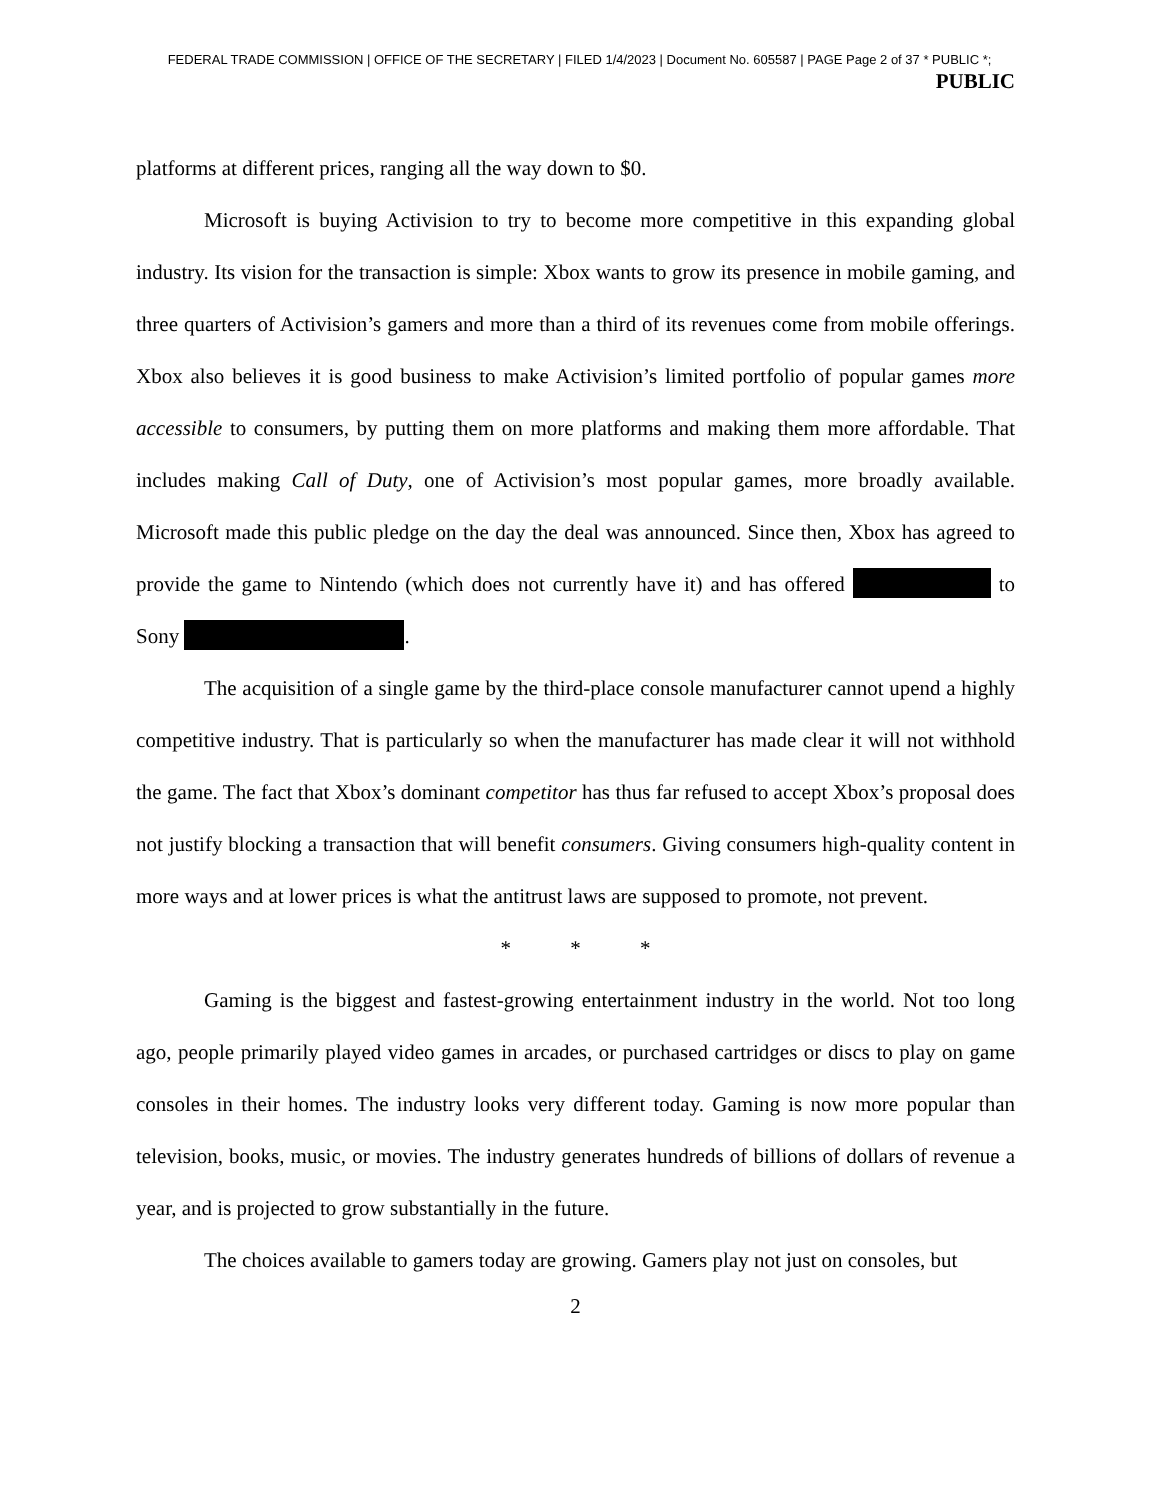FEDERAL TRADE COMMISSION | OFFICE OF THE SECRETARY | FILED 1/4/2023 | Document No. 605587 | PAGE Page 2 of 37 * PUBLIC *;
PUBLIC
platforms at different prices, ranging all the way down to $0.
Microsoft is buying Activision to try to become more competitive in this expanding global industry. Its vision for the transaction is simple: Xbox wants to grow its presence in mobile gaming, and three quarters of Activision’s gamers and more than a third of its revenues come from mobile offerings. Xbox also believes it is good business to make Activision’s limited portfolio of popular games more accessible to consumers, by putting them on more platforms and making them more affordable. That includes making Call of Duty, one of Activision’s most popular games, more broadly available. Microsoft made this public pledge on the day the deal was announced. Since then, Xbox has agreed to provide the game to Nintendo (which does not currently have it) and has offered to Sony .
The acquisition of a single game by the third-place console manufacturer cannot upend a highly competitive industry. That is particularly so when the manufacturer has made clear it will not withhold the game. The fact that Xbox’s dominant competitor has thus far refused to accept Xbox’s proposal does not justify blocking a transaction that will benefit consumers. Giving consumers high-quality content in more ways and at lower prices is what the antitrust laws are supposed to promote, not prevent.
* * *
Gaming is the biggest and fastest-growing entertainment industry in the world. Not too long ago, people primarily played video games in arcades, or purchased cartridges or discs to play on game consoles in their homes. The industry looks very different today. Gaming is now more popular than television, books, music, or movies. The industry generates hundreds of billions of dollars of revenue a year, and is projected to grow substantially in the future.
The choices available to gamers today are growing. Gamers play not just on consoles, but
2